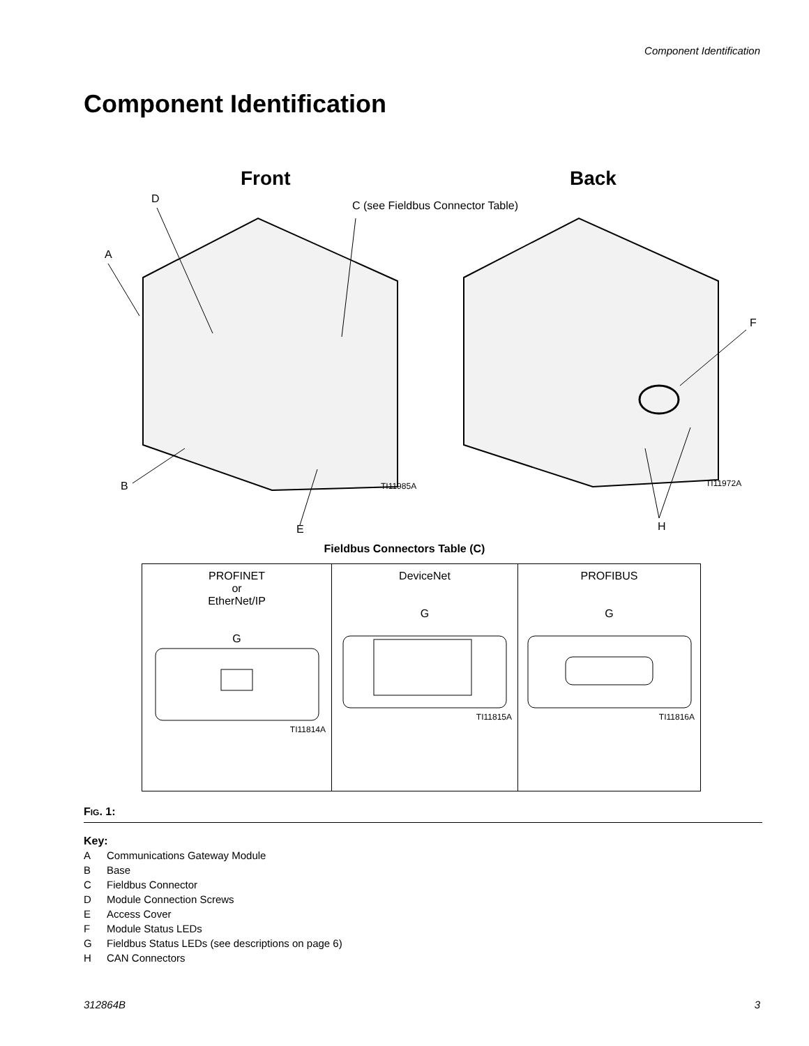Component Identification
Component Identification
Front Back
D
C (see Fieldbus Connector Table)
A
F
B TI11985A TI11972A
H
E
Fieldbus Connectors Table (C)
| PROFINET or EtherNet/IP G TI11814A | DeviceNet G TI11815A | PROFIBUS G TI11816A |
FIG. 1:
Key:
A Communications Gateway Module
B Base
C Fieldbus Connector
D Module Connection Screws
E Access Cover
F Module Status LEDs
G Fieldbus Status LEDs (see descriptions on page 6)
H CAN Connectors
312864B 3